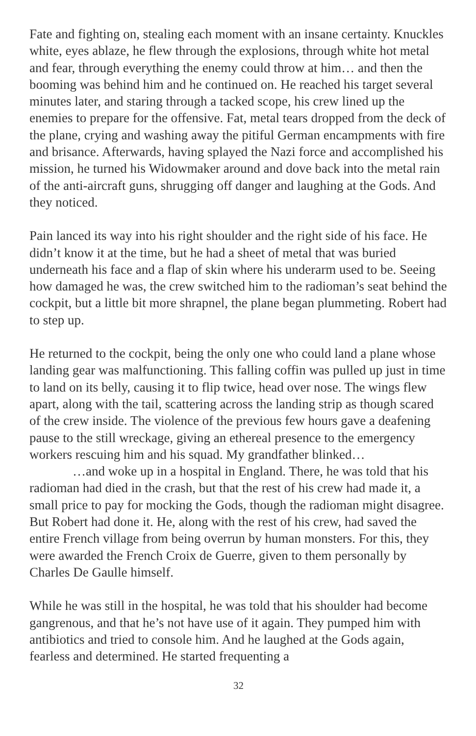Fate and fighting on, stealing each moment with an insane certainty. Knuckles white, eyes ablaze, he flew through the explosions, through white hot metal and fear, through everything the enemy could throw at him… and then the booming was behind him and he continued on. He reached his target several minutes later, and staring through a tacked scope, his crew lined up the enemies to prepare for the offensive. Fat, metal tears dropped from the deck of the plane, crying and washing away the pitiful German encampments with fire and brisance. Afterwards, having splayed the Nazi force and accomplished his mission, he turned his Widowmaker around and dove back into the metal rain of the anti-aircraft guns, shrugging off danger and laughing at the Gods. And they noticed.
Pain lanced its way into his right shoulder and the right side of his face. He didn’t know it at the time, but he had a sheet of metal that was buried underneath his face and a flap of skin where his underarm used to be. Seeing how damaged he was, the crew switched him to the radioman’s seat behind the cockpit, but a little bit more shrapnel, the plane began plummeting. Robert had to step up.
He returned to the cockpit, being the only one who could land a plane whose landing gear was malfunctioning. This falling coffin was pulled up just in time to land on its belly, causing it to flip twice, head over nose. The wings flew apart, along with the tail, scattering across the landing strip as though scared of the crew inside. The violence of the previous few hours gave a deafening pause to the still wreckage, giving an ethereal presence to the emergency workers rescuing him and his squad. My grandfather blinked…
…and woke up in a hospital in England. There, he was told that his radioman had died in the crash, but that the rest of his crew had made it, a small price to pay for mocking the Gods, though the radioman might disagree. But Robert had done it. He, along with the rest of his crew, had saved the entire French village from being overrun by human monsters. For this, they were awarded the French Croix de Guerre, given to them personally by Charles De Gaulle himself.
While he was still in the hospital, he was told that his shoulder had become gangrenous, and that he’s not have use of it again. They pumped him with antibiotics and tried to console him. And he laughed at the Gods again, fearless and determined. He started frequenting a
32